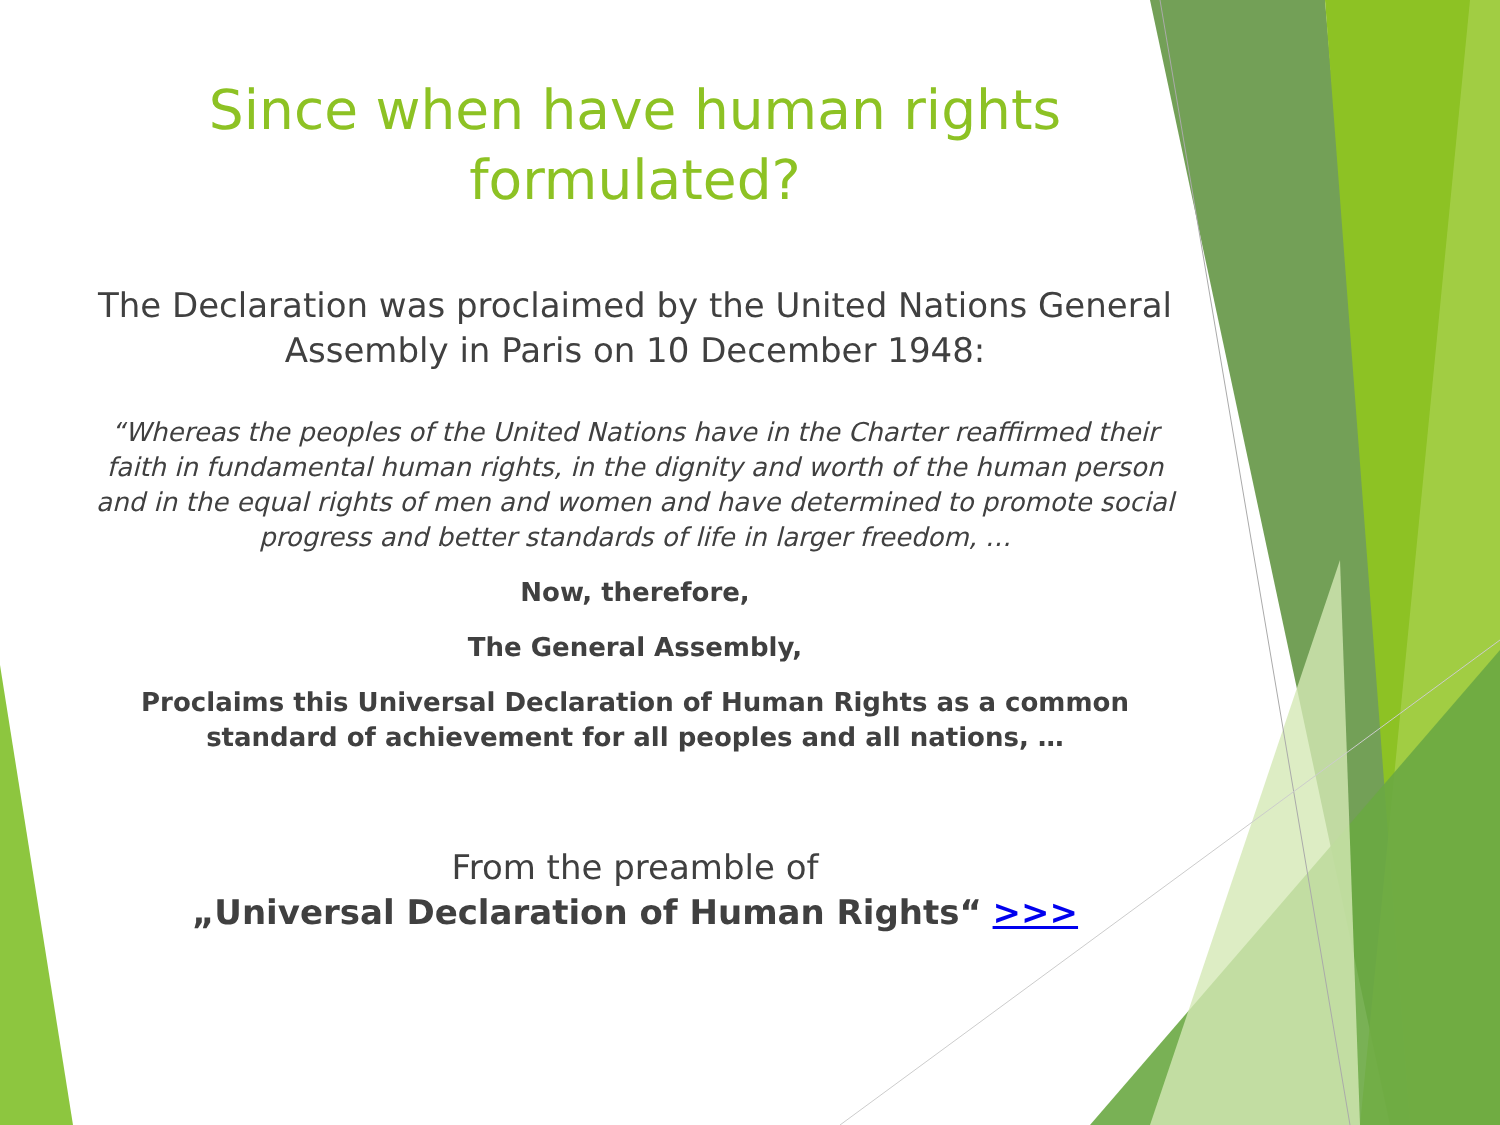Since when have human rights
formulated?
The Declaration was proclaimed by the United Nations General Assembly in Paris on 10 December 1948:
“Whereas the peoples of the United Nations have in the Charter reaffirmed their faith in fundamental human rights, in the dignity and worth of the human person and in the equal rights of men and women and have determined to promote social progress and better standards of life in larger freedom, …
Now, therefore,
The General Assembly,
Proclaims this Universal Declaration of Human Rights as a common standard of achievement for all peoples and all nations, …
From the preamble of
„Universal Declaration of Human Rights“ >>>